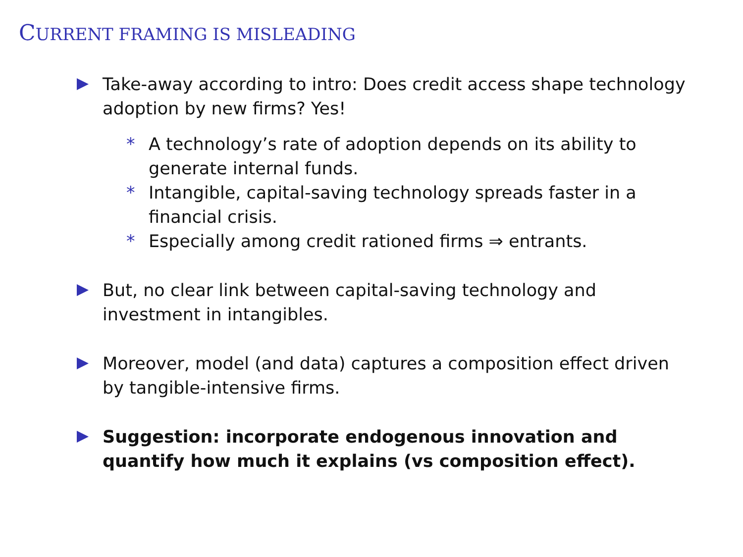CURRENT FRAMING IS MISLEADING
Take-away according to intro: Does credit access shape technology adoption by new firms? Yes!
* A technology’s rate of adoption depends on its ability to generate internal funds.
* Intangible, capital-saving technology spreads faster in a financial crisis.
* Especially among credit rationed firms ⇒ entrants.
But, no clear link between capital-saving technology and investment in intangibles.
Moreover, model (and data) captures a composition effect driven by tangible-intensive firms.
Suggestion: incorporate endogenous innovation and quantify how much it explains (vs composition effect).